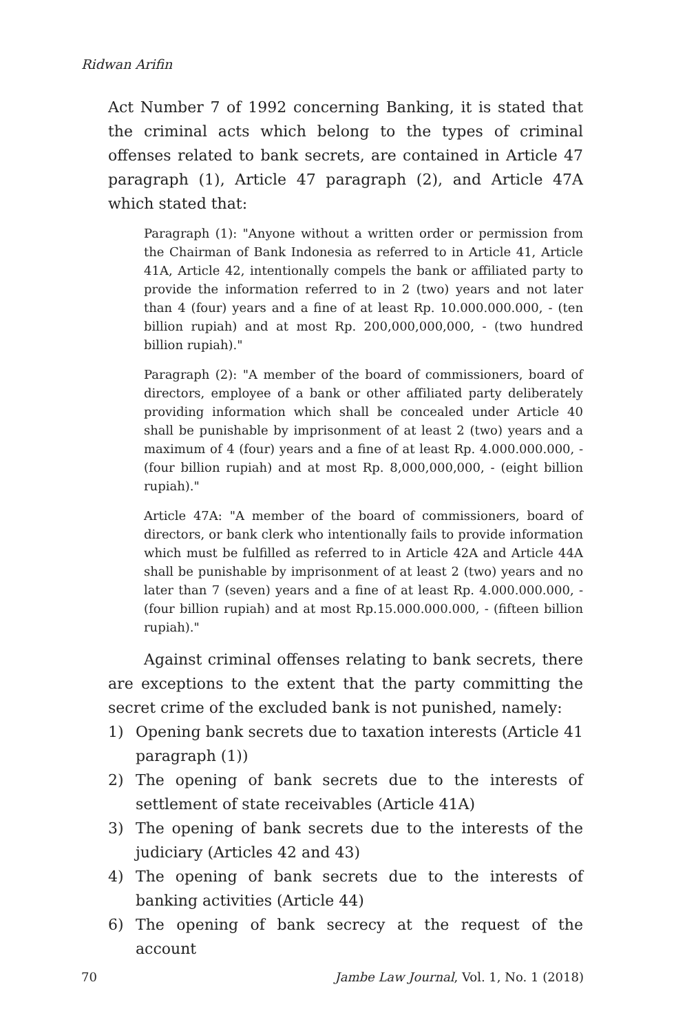Ridwan Arifin
Act Number 7 of 1992 concerning Banking, it is stated that the criminal acts which belong to the types of criminal offenses related to bank secrets, are contained in Article 47 paragraph (1), Article 47 paragraph (2), and Article 47A which stated that:
Paragraph (1): "Anyone without a written order or permission from the Chairman of Bank Indonesia as referred to in Article 41, Article 41A, Article 42, intentionally compels the bank or affiliated party to provide the information referred to in 2 (two) years and not later than 4 (four) years and a fine of at least Rp. 10.000.000.000, - (ten billion rupiah) and at most Rp. 200,000,000,000, - (two hundred billion rupiah)."
Paragraph (2): "A member of the board of commissioners, board of directors, employee of a bank or other affiliated party deliberately providing information which shall be concealed under Article 40 shall be punishable by imprisonment of at least 2 (two) years and a maximum of 4 (four) years and a fine of at least Rp. 4.000.000.000, - (four billion rupiah) and at most Rp. 8,000,000,000, - (eight billion rupiah)."
Article 47A: "A member of the board of commissioners, board of directors, or bank clerk who intentionally fails to provide information which must be fulfilled as referred to in Article 42A and Article 44A shall be punishable by imprisonment of at least 2 (two) years and no later than 7 (seven) years and a fine of at least Rp. 4.000.000.000, - (four billion rupiah) and at most Rp.15.000.000.000, - (fifteen billion rupiah)."
Against criminal offenses relating to bank secrets, there are exceptions to the extent that the party committing the secret crime of the excluded bank is not punished, namely:
1) Opening bank secrets due to taxation interests (Article 41 paragraph (1))
2) The opening of bank secrets due to the interests of settlement of state receivables (Article 41A)
3) The opening of bank secrets due to the interests of the judiciary (Articles 42 and 43)
4) The opening of bank secrets due to the interests of banking activities (Article 44)
6) The opening of bank secrecy at the request of the account
70 Jambe Law Journal, Vol. 1, No. 1 (2018)